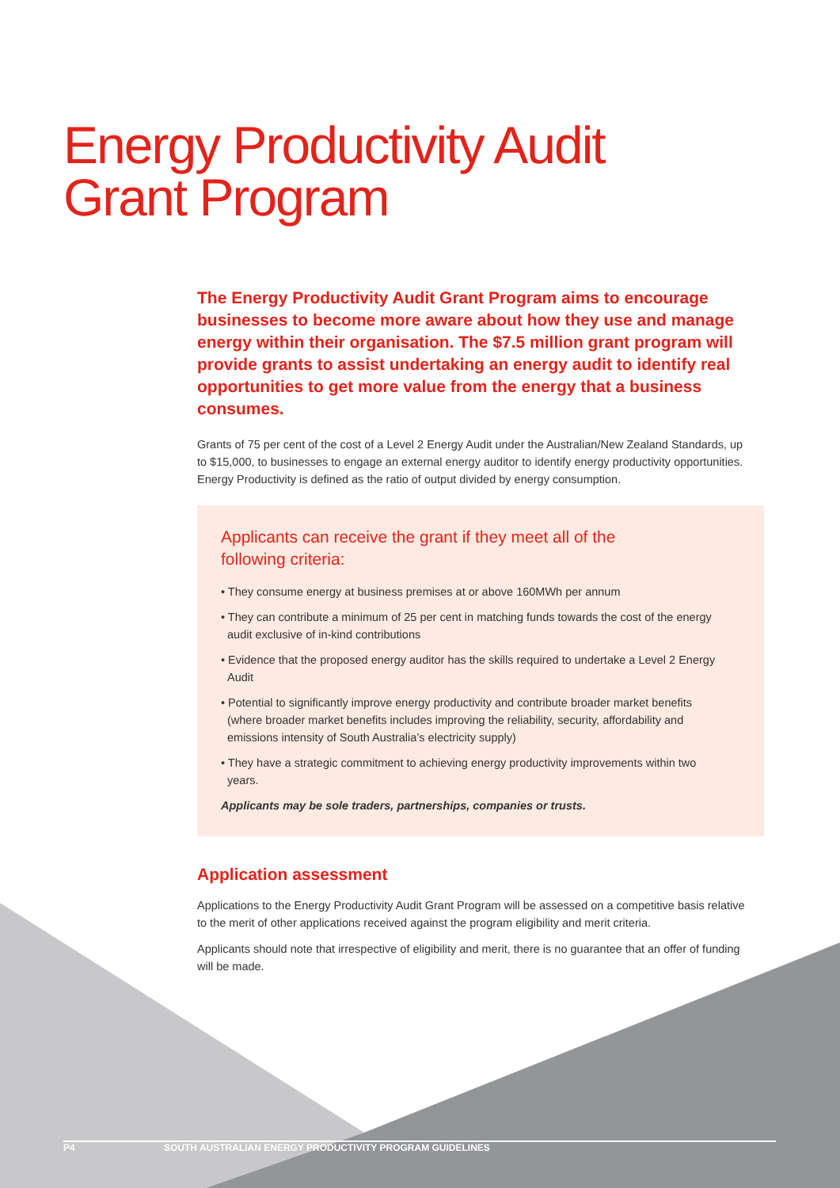Energy Productivity Audit Grant Program
The Energy Productivity Audit Grant Program aims to encourage businesses to become more aware about how they use and manage energy within their organisation. The $7.5 million grant program will provide grants to assist undertaking an energy audit to identify real opportunities to get more value from the energy that a business consumes.
Grants of 75 per cent of the cost of a Level 2 Energy Audit under the Australian/New Zealand Standards, up to $15,000, to businesses to engage an external energy auditor to identify energy productivity opportunities. Energy Productivity is defined as the ratio of output divided by energy consumption.
Applicants can receive the grant if they meet all of the following criteria:
• They consume energy at business premises at or above 160MWh per annum
• They can contribute a minimum of 25 per cent in matching funds towards the cost of the energy audit exclusive of in-kind contributions
• Evidence that the proposed energy auditor has the skills required to undertake a Level 2 Energy Audit
• Potential to significantly improve energy productivity and contribute broader market benefits (where broader market benefits includes improving the reliability, security, affordability and emissions intensity of South Australia’s electricity supply)
• They have a strategic commitment to achieving energy productivity improvements within two years.
Applicants may be sole traders, partnerships, companies or trusts.
Application assessment
Applications to the Energy Productivity Audit Grant Program will be assessed on a competitive basis relative to the merit of other applications received against the program eligibility and merit criteria.
Applicants should note that irrespective of eligibility and merit, there is no guarantee that an offer of funding will be made.
P4 SOUTH AUSTRALIAN ENERGY PRODUCTIVITY PROGRAM GUIDELINES